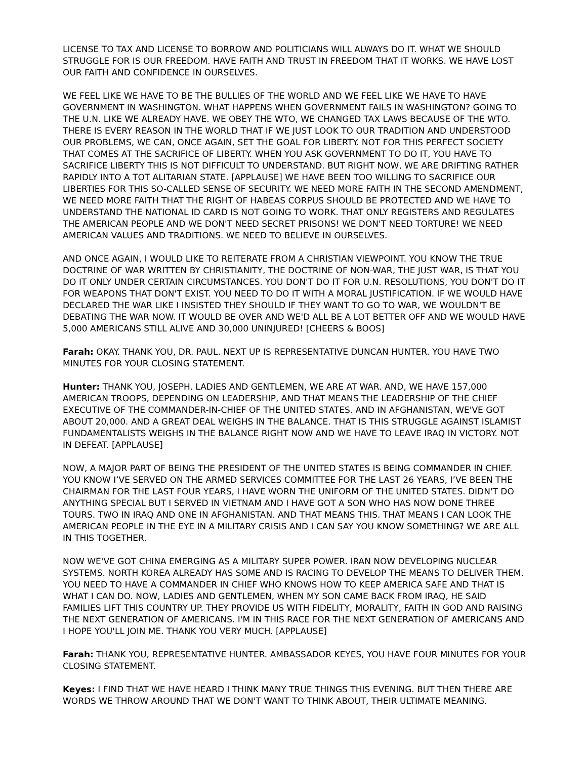LICENSE TO TAX AND LICENSE TO BORROW AND POLITICIANS WILL ALWAYS DO IT. WHAT WE SHOULD STRUGGLE FOR IS OUR FREEDOM. HAVE FAITH AND TRUST IN FREEDOM THAT IT WORKS. WE HAVE LOST OUR FAITH AND CONFIDENCE IN OURSELVES.
WE FEEL LIKE WE HAVE TO BE THE BULLIES OF THE WORLD AND WE FEEL LIKE WE HAVE TO HAVE GOVERNMENT IN WASHINGTON. WHAT HAPPENS WHEN GOVERNMENT FAILS IN WASHINGTON? GOING TO THE U.N. LIKE WE ALREADY HAVE. WE OBEY THE WTO, WE CHANGED TAX LAWS BECAUSE OF THE WTO. THERE IS EVERY REASON IN THE WORLD THAT IF WE JUST LOOK TO OUR TRADITION AND UNDERSTOOD OUR PROBLEMS, WE CAN, ONCE AGAIN, SET THE GOAL FOR LIBERTY. NOT FOR THIS PERFECT SOCIETY THAT COMES AT THE SACRIFICE OF LIBERTY. WHEN YOU ASK GOVERNMENT TO DO IT, YOU HAVE TO SACRIFICE LIBERTY THIS IS NOT DIFFICULT TO UNDERSTAND. BUT RIGHT NOW, WE ARE DRIFTING RATHER RAPIDLY INTO A TOT ALITARIAN STATE. [APPLAUSE] WE HAVE BEEN TOO WILLING TO SACRIFICE OUR LIBERTIES FOR THIS SO-CALLED SENSE OF SECURITY. WE NEED MORE FAITH IN THE SECOND AMENDMENT, WE NEED MORE FAITH THAT THE RIGHT OF HABEAS CORPUS SHOULD BE PROTECTED AND WE HAVE TO UNDERSTAND THE NATIONAL ID CARD IS NOT GOING TO WORK. THAT ONLY REGISTERS AND REGULATES THE AMERICAN PEOPLE AND WE DON'T NEED SECRET PRISONS! WE DON'T NEED TORTURE! WE NEED AMERICAN VALUES AND TRADITIONS. WE NEED TO BELIEVE IN OURSELVES.
AND ONCE AGAIN, I WOULD LIKE TO REITERATE FROM A CHRISTIAN VIEWPOINT. YOU KNOW THE TRUE DOCTRINE OF WAR WRITTEN BY CHRISTIANITY, THE DOCTRINE OF NON-WAR, THE JUST WAR, IS THAT YOU DO IT ONLY UNDER CERTAIN CIRCUMSTANCES. YOU DON'T DO IT FOR U.N. RESOLUTIONS, YOU DON'T DO IT FOR WEAPONS THAT DON'T EXIST. YOU NEED TO DO IT WITH A MORAL JUSTIFICATION. IF WE WOULD HAVE DECLARED THE WAR LIKE I INSISTED THEY SHOULD IF THEY WANT TO GO TO WAR, WE WOULDN'T BE DEBATING THE WAR NOW. IT WOULD BE OVER AND WE'D ALL BE A LOT BETTER OFF AND WE WOULD HAVE 5,000 AMERICANS STILL ALIVE AND 30,000 UNINJURED! [CHEERS & BOOS]
Farah: OKAY. THANK YOU, DR. PAUL. NEXT UP IS REPRESENTATIVE DUNCAN HUNTER. YOU HAVE TWO MINUTES FOR YOUR CLOSING STATEMENT.
Hunter: THANK YOU, JOSEPH. LADIES AND GENTLEMEN, WE ARE AT WAR. AND, WE HAVE 157,000 AMERICAN TROOPS, DEPENDING ON LEADERSHIP, AND THAT MEANS THE LEADERSHIP OF THE CHIEF EXECUTIVE OF THE COMMANDER-IN-CHIEF OF THE UNITED STATES. AND IN AFGHANISTAN, WE'VE GOT ABOUT 20,000. AND A GREAT DEAL WEIGHS IN THE BALANCE. THAT IS THIS STRUGGLE AGAINST ISLAMIST FUNDAMENTALISTS WEIGHS IN THE BALANCE RIGHT NOW AND WE HAVE TO LEAVE IRAQ IN VICTORY. NOT IN DEFEAT. [APPLAUSE]
NOW, A MAJOR PART OF BEING THE PRESIDENT OF THE UNITED STATES IS BEING COMMANDER IN CHIEF. YOU KNOW I’VE SERVED ON THE ARMED SERVICES COMMITTEE FOR THE LAST 26 YEARS, I’VE BEEN THE CHAIRMAN FOR THE LAST FOUR YEARS, I HAVE WORN THE UNIFORM OF THE UNITED STATES. DIDN'T DO ANYTHING SPECIAL BUT I SERVED IN VIETNAM AND I HAVE GOT A SON WHO HAS NOW DONE THREE TOURS. TWO IN IRAQ AND ONE IN AFGHANISTAN. AND THAT MEANS THIS. THAT MEANS I CAN LOOK THE AMERICAN PEOPLE IN THE EYE IN A MILITARY CRISIS AND I CAN SAY YOU KNOW SOMETHING? WE ARE ALL IN THIS TOGETHER.
NOW WE'VE GOT CHINA EMERGING AS A MILITARY SUPER POWER. IRAN NOW DEVELOPING NUCLEAR SYSTEMS. NORTH KOREA ALREADY HAS SOME AND IS RACING TO DEVELOP THE MEANS TO DELIVER THEM. YOU NEED TO HAVE A COMMANDER IN CHIEF WHO KNOWS HOW TO KEEP AMERICA SAFE AND THAT IS WHAT I CAN DO. NOW, LADIES AND GENTLEMEN, WHEN MY SON CAME BACK FROM IRAQ, HE SAID FAMILIES LIFT THIS COUNTRY UP. THEY PROVIDE US WITH FIDELITY, MORALITY, FAITH IN GOD AND RAISING THE NEXT GENERATION OF AMERICANS. I'M IN THIS RACE FOR THE NEXT GENERATION OF AMERICANS AND I HOPE YOU'LL JOIN ME. THANK YOU VERY MUCH. [APPLAUSE]
Farah: THANK YOU, REPRESENTATIVE HUNTER. AMBASSADOR KEYES, YOU HAVE FOUR MINUTES FOR YOUR CLOSING STATEMENT.
Keyes: I FIND THAT WE HAVE HEARD I THINK MANY TRUE THINGS THIS EVENING. BUT THEN THERE ARE WORDS WE THROW AROUND THAT WE DON'T WANT TO THINK ABOUT, THEIR ULTIMATE MEANING.